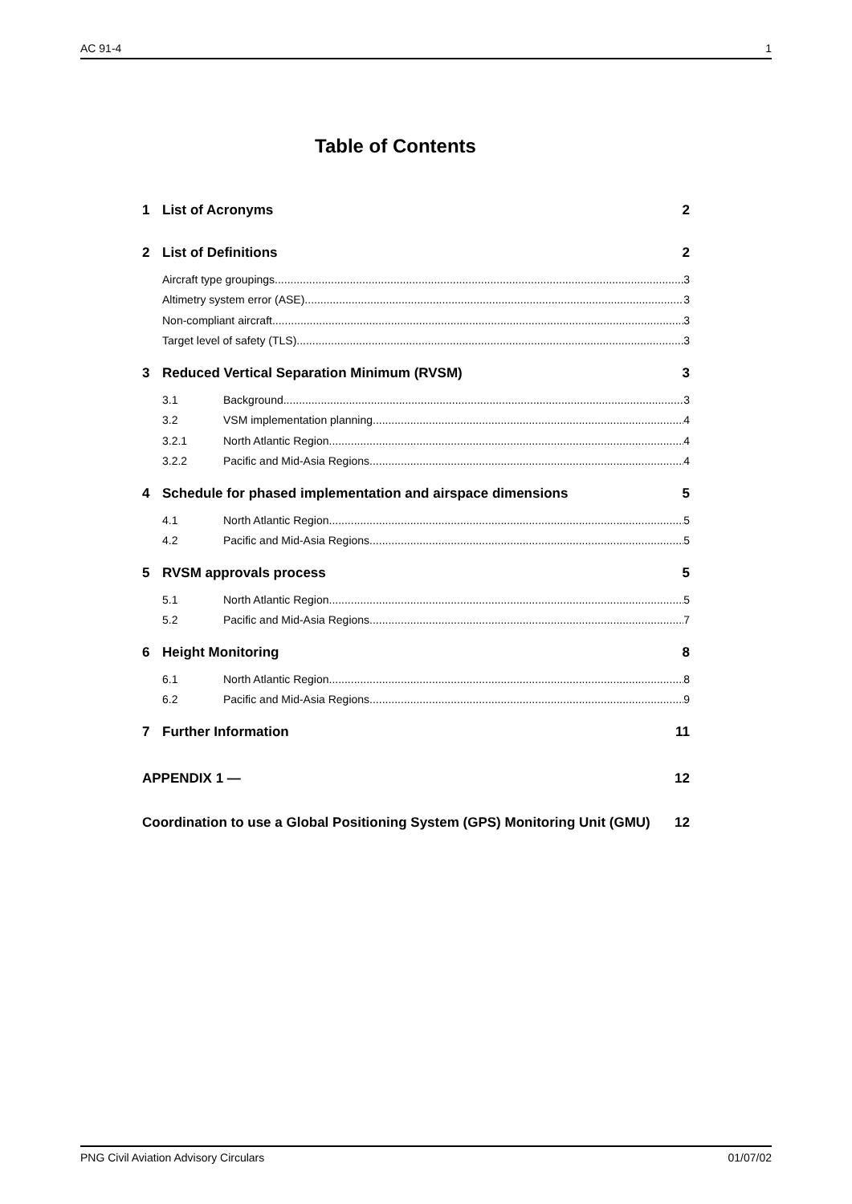AC 91-4 1
Table of Contents
1 List of Acronyms 2
2 List of Definitions 2
Aircraft type groupings 3
Altimetry system error (ASE). 3
Non-compliant aircraft. 3
Target level of safety (TLS). 3
3 Reduced Vertical Separation Minimum (RVSM) 3
3.1 Background 3
3.2 VSM implementation planning 4
3.2.1 North Atlantic Region 4
3.2.2 Pacific and Mid-Asia Regions 4
4 Schedule for phased implementation and airspace dimensions 5
4.1 North Atlantic Region 5
4.2 Pacific and Mid-Asia Regions 5
5 RVSM approvals process 5
5.1 North Atlantic Region 5
5.2 Pacific and Mid-Asia Regions 7
6 Height Monitoring 8
6.1 North Atlantic Region 8
6.2 Pacific and Mid-Asia Regions 9
7 Further Information 11
APPENDIX 1 — 12
Coordination to use a Global Positioning System (GPS) Monitoring Unit (GMU) 12
PNG Civil Aviation Advisory Circulars 01/07/02